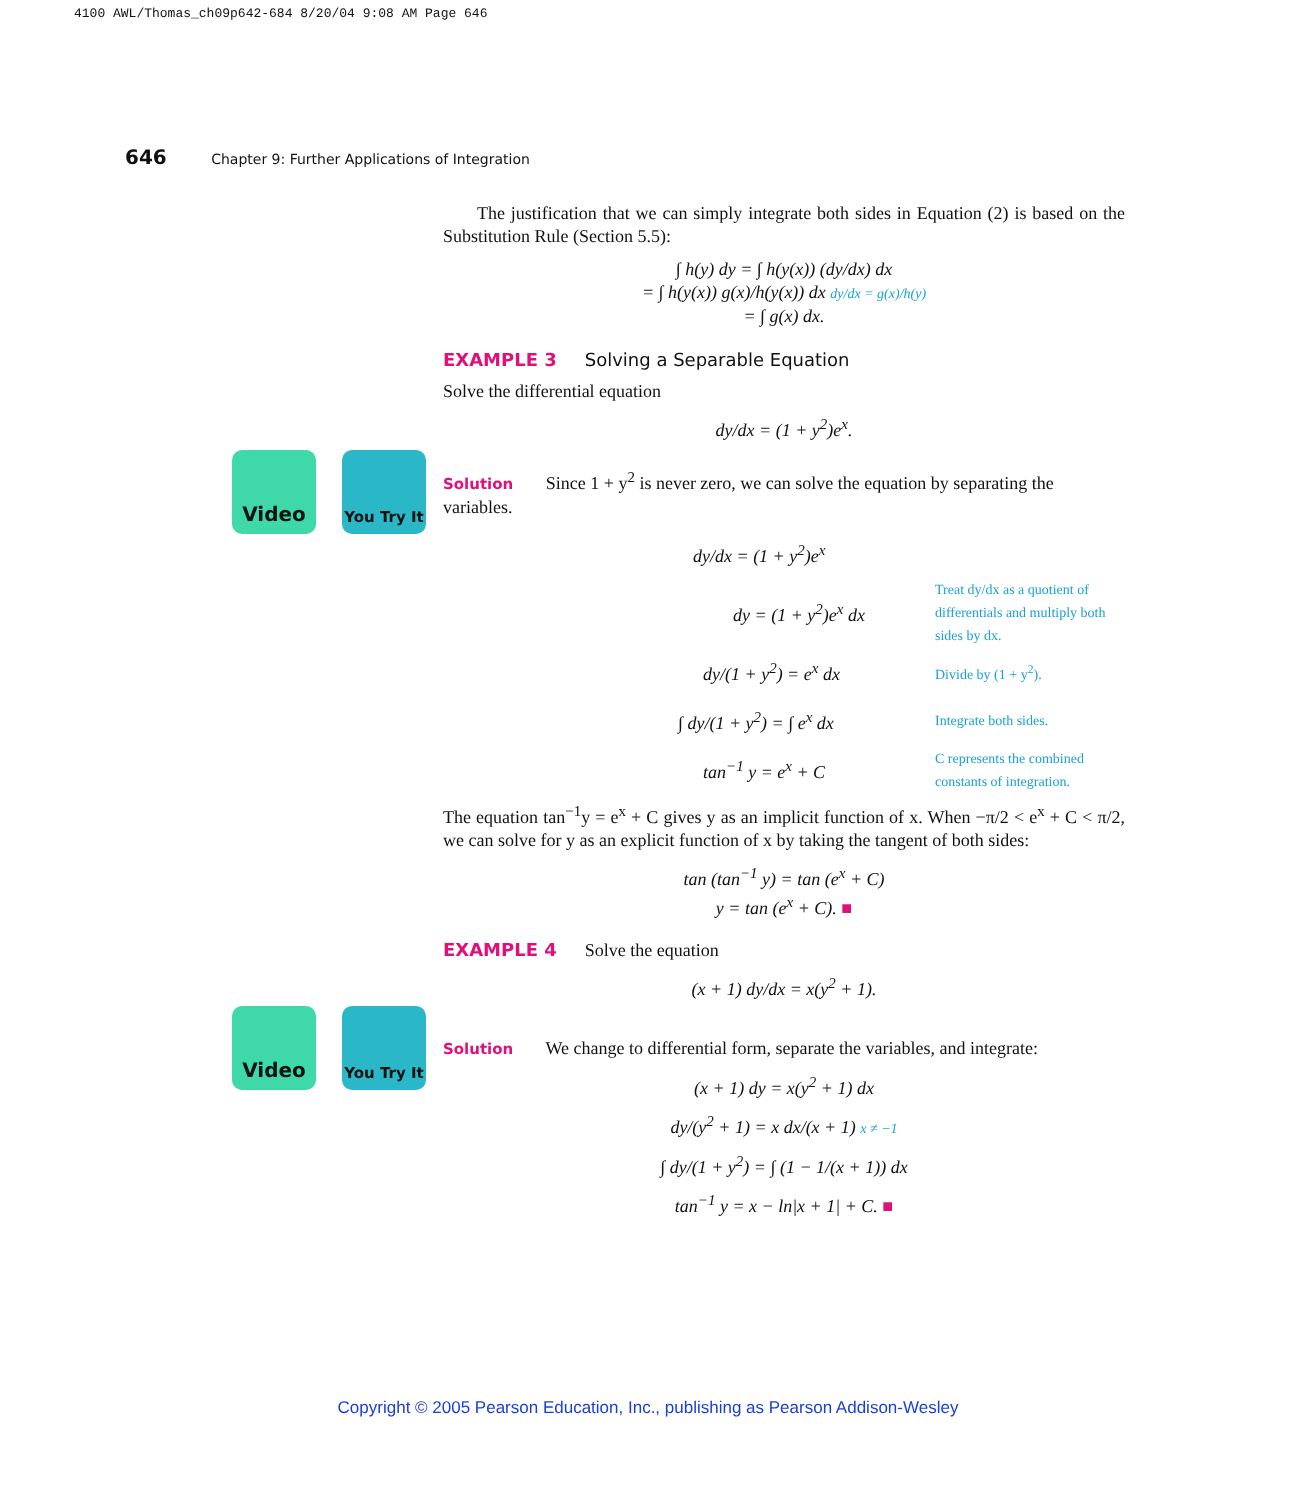4100 AWL/Thomas_ch09p642-684 8/20/04 9:08 AM Page 646
646 Chapter 9: Further Applications of Integration
Video
You Try It
Video
You Try It
The justification that we can simply integrate both sides in Equation (2) is based on the Substitution Rule (Section 5.5):
∫ h(y) dy = ∫ h(y(x)) (dy/dx) dx
= ∫ h(y(x)) g(x)/h(y(x)) dx dy/dx = g(x)/h(y)
= ∫ g(x) dx.
EXAMPLE 3 Solving a Separable Equation
Solve the differential equation
dy/dx = (1 + y<sup>2</sup>)e<sup>x</sup>.
Solution Since 1 + y<sup>2</sup> is never zero, we can solve the equation by separating the variables.
dy/dx = (1 + y<sup>2</sup>)e<sup>x</sup>
dy = (1 + y<sup>2</sup>)e<sup>x</sup> dx Treat dy/dx as a quotient of differentials and multiply both sides by dx.
dy/(1 + y<sup>2</sup>) = e<sup>x</sup> dx Divide by (1 + y<sup>2</sup>).
∫ dy/(1 + y<sup>2</sup>) = ∫ e<sup>x</sup> dx Integrate both sides.
tan<sup>−1</sup> y = e<sup>x</sup> + C C represents the combined constants of integration.
The equation tan<sup>−1</sup>y = e<sup>x</sup> + C gives y as an implicit function of x. When −π/2 < e<sup>x</sup> + C < π/2, we can solve for y as an explicit function of x by taking the tangent of both sides:
tan (tan<sup>−1</sup> y) = tan (e<sup>x</sup> + C)
y = tan (e<sup>x</sup> + C). ■
EXAMPLE 4 Solve the equation
(x + 1) dy/dx = x(y<sup>2</sup> + 1).
Solution We change to differential form, separate the variables, and integrate:
(x + 1) dy = x(y<sup>2</sup> + 1) dx
dy/(y<sup>2</sup> + 1) = x dx/(x + 1) x ≠ −1
∫ dy/(1 + y<sup>2</sup>) = ∫ (1 − 1/(x + 1)) dx
tan<sup>−1</sup> y = x − ln|x + 1| + C. ■
Copyright © 2005 Pearson Education, Inc., publishing as Pearson Addison-Wesley